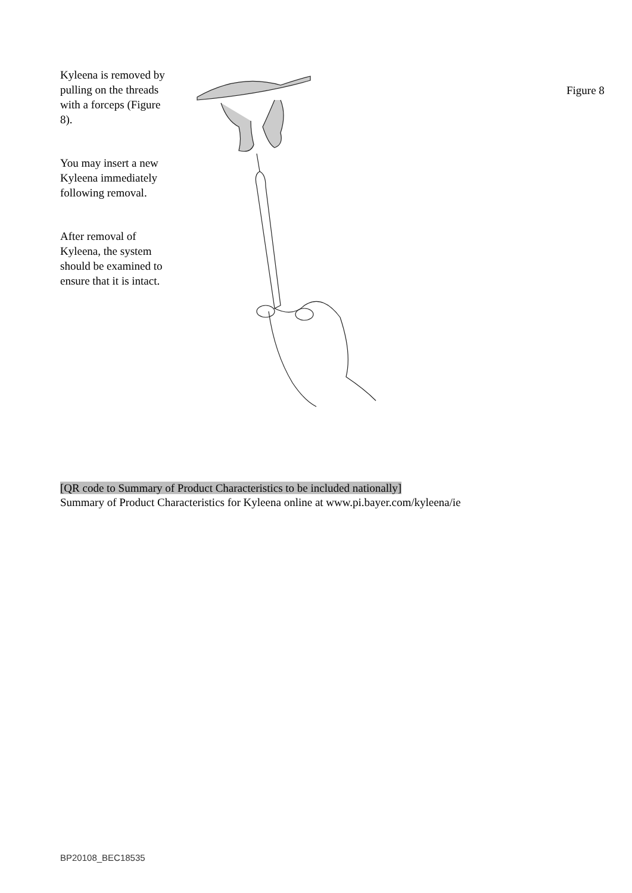Kyleena is removed by pulling on the threads with a forceps (Figure 8).
You may insert a new Kyleena immediately following removal.
After removal of Kyleena, the system should be examined to ensure that it is intact.
Figure 8
[QR code to Summary of Product Characteristics to be included nationally]
Summary of Product Characteristics for Kyleena online at www.pi.bayer.com/kyleena/ie
BP20108_BEC18535